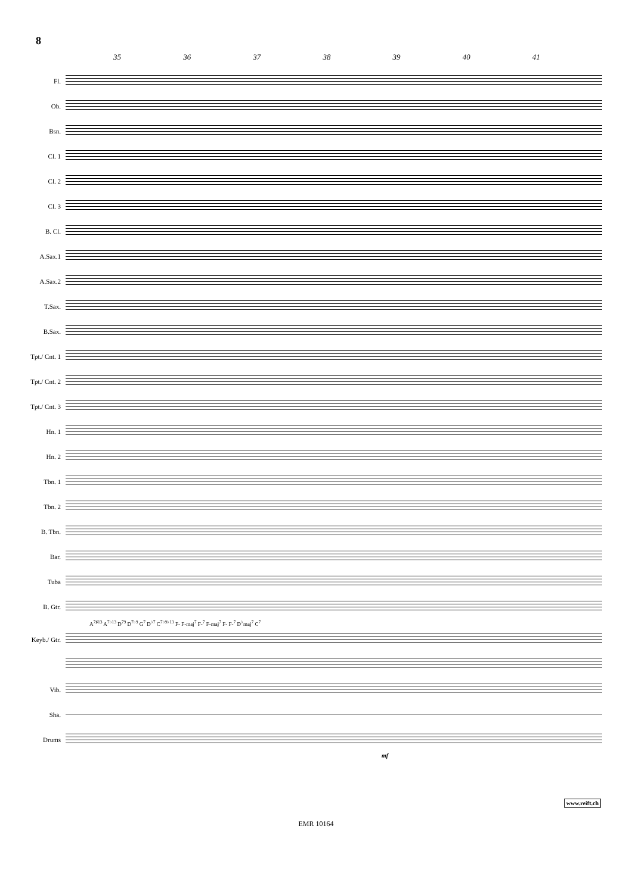8
35 36 37 38 39 40 41
Fl.
Ob.
Bsn.
Cl. 1
Cl. 2
Cl. 3
B. Cl.
A.Sax.1
A.Sax.2
T.Sax.
B.Sax.
Tpt./ Cnt. 1
Tpt./ Cnt. 2
Tpt./ Cnt. 3
Hn. 1
Hn. 2
Tbn. 1
Tbn. 2
B. Tbn.
Bar.
Tuba
B. Gtr.
A<sup>7♯13</sup> A<sup>7♭13</sup> D<sup>79</sup> D<sup>7♭9</sup> G<sup>7</sup> D<sup>♭7</sup> C<sup>7♭9♭13</sup> F- F-maj<sup>7</sup> F-<sup>7</sup> F-maj<sup>7</sup> F- F-<sup>7</sup> D<sup>♭</sup>maj<sup>7</sup> C<sup>7</sup>
Keyb./ Gtr.
Vib.
Sha.
Drums
mf
www.reift.ch
EMR 10164